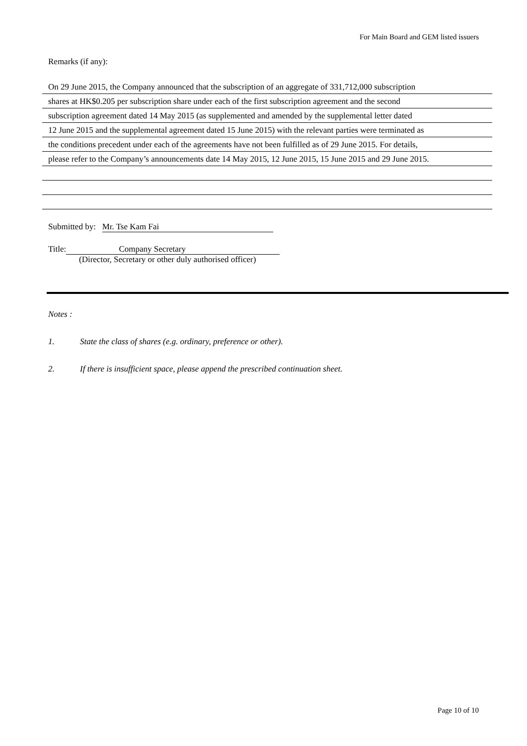For Main Board and GEM listed issuers
Remarks (if any):
On 29 June 2015, the Company announced that the subscription of an aggregate of 331,712,000 subscription
shares at HK$0.205 per subscription share under each of the first subscription agreement and the second
subscription agreement dated 14 May 2015 (as supplemented and amended by the supplemental letter dated
12 June 2015 and the supplemental agreement dated 15 June 2015) with the relevant parties were terminated as
the conditions precedent under each of the agreements have not been fulfilled as of 29 June 2015. For details,
please refer to the Company’s announcements date 14 May 2015, 12 June 2015, 15 June 2015 and 29 June 2015.
Submitted by: Mr. Tse Kam Fai
Title: Company Secretary
(Director, Secretary or other duly authorised officer)
Notes :
1. State the class of shares (e.g. ordinary, preference or other).
2. If there is insufficient space, please append the prescribed continuation sheet.
Page 10 of 10